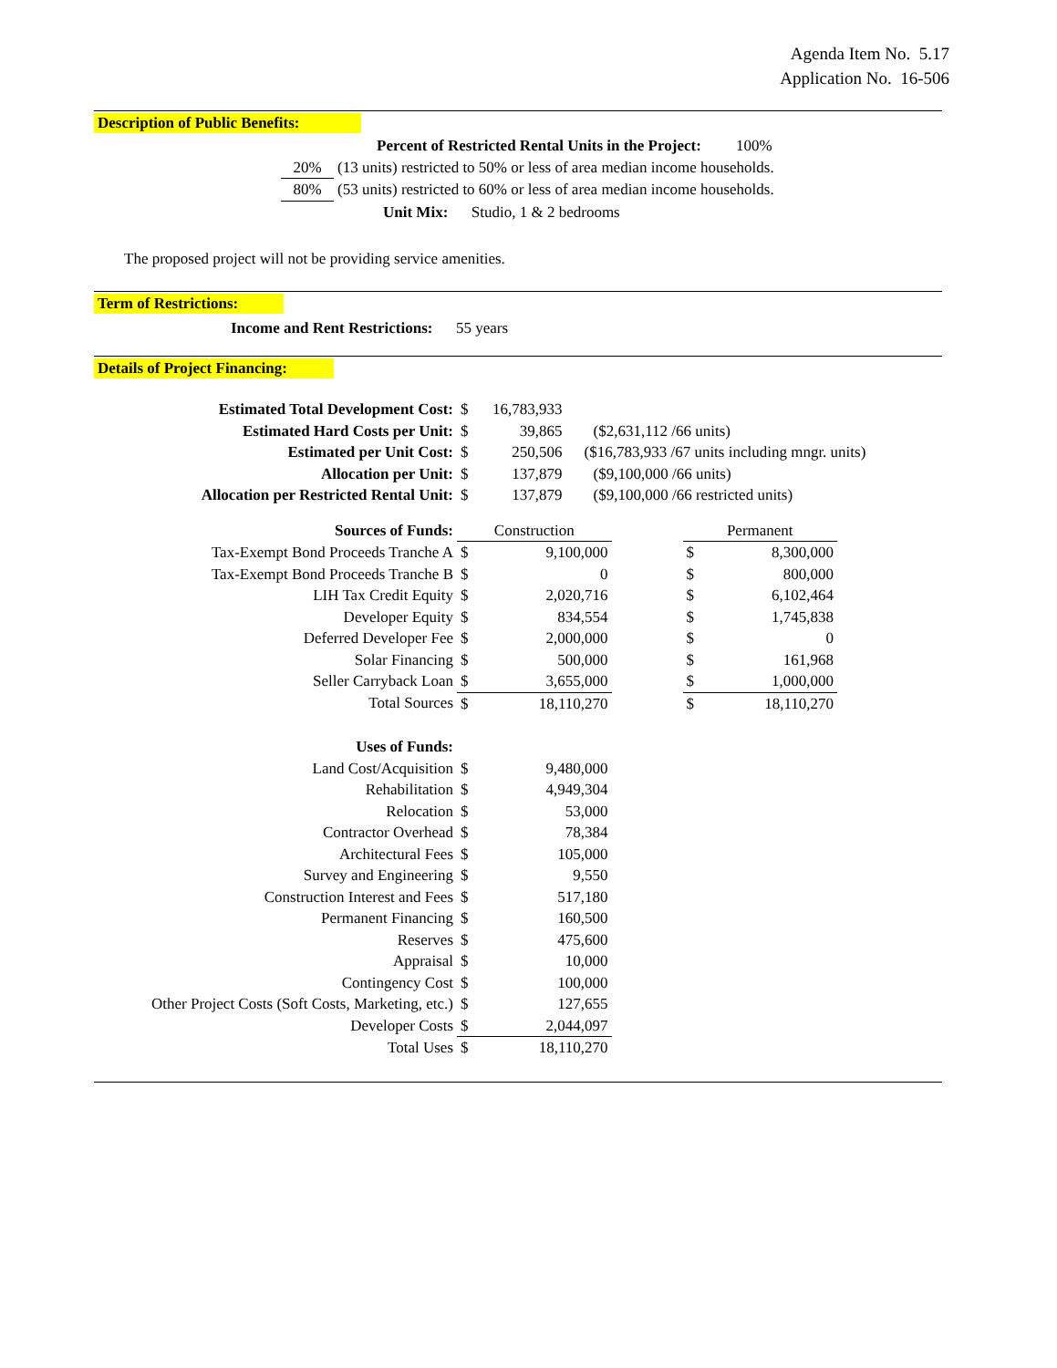Agenda Item No. 5.17
Application No. 16-506
Description of Public Benefits:
| Percent of Restricted Rental Units in the Project: 100% | |
| 20% | (13 units) restricted to 50% or less of area median income households. |
| 80% | (53 units) restricted to 60% or less of area median income households. |
| Unit Mix: Studio, 1 & 2 bedrooms | |
The proposed project will not be providing service amenities.
Term of Restrictions:
Income and Rent Restrictions: 55 years
Details of Project Financing:
| Estimated Total Development Cost: | $ | 16,783,933 | |
| Estimated Hard Costs per Unit: | $ | 39,865 | ($2,631,112 /66 units) |
| Estimated per Unit Cost: | $ | 250,506 | ($16,783,933 /67 units including mngr. units) |
| Allocation per Unit: | $ | 137,879 | ($9,100,000 /66 units) |
| Allocation per Restricted Rental Unit: | $ | 137,879 | ($9,100,000 /66 restricted units) |
| Sources of Funds: | Construction | | | Permanent | |
| Tax-Exempt Bond Proceeds Tranche A | $ | 9,100,000 | | $ | 8,300,000 |
| Tax-Exempt Bond Proceeds Tranche B | $ | 0 | | $ | 800,000 |
| LIH Tax Credit Equity | $ | 2,020,716 | | $ | 6,102,464 |
| Developer Equity | $ | 834,554 | | $ | 1,745,838 |
| Deferred Developer Fee | $ | 2,000,000 | | $ | 0 |
| Solar Financing | $ | 500,000 | | $ | 161,968 |
| Seller Carryback Loan | $ | 3,655,000 | | $ | 1,000,000 |
| Total Sources | $ | 18,110,270 | | $ | 18,110,270 |
| Uses of Funds: | | |
| Land Cost/Acquisition | $ | 9,480,000 |
| Rehabilitation | $ | 4,949,304 |
| Relocation | $ | 53,000 |
| Contractor Overhead | $ | 78,384 |
| Architectural Fees | $ | 105,000 |
| Survey and Engineering | $ | 9,550 |
| Construction Interest and Fees | $ | 517,180 |
| Permanent Financing | $ | 160,500 |
| Reserves | $ | 475,600 |
| Appraisal | $ | 10,000 |
| Contingency Cost | $ | 100,000 |
| Other Project Costs (Soft Costs, Marketing, etc.) | $ | 127,655 |
| Developer Costs | $ | 2,044,097 |
| Total Uses | $ | 18,110,270 |